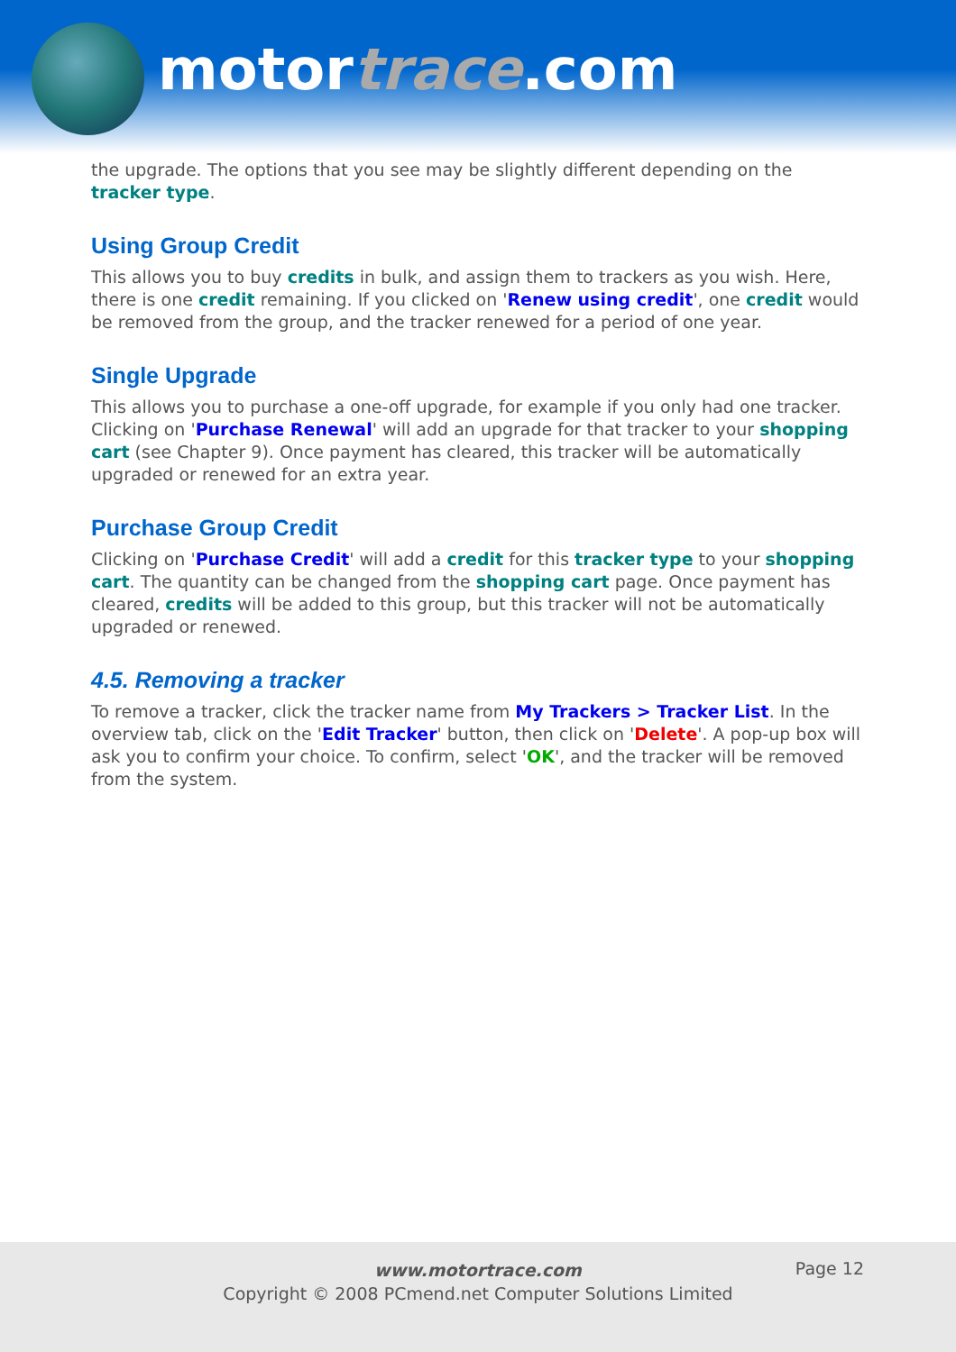motortrace.com
the upgrade. The options that you see may be slightly different depending on the tracker type.
Using Group Credit
This allows you to buy credits in bulk, and assign them to trackers as you wish. Here, there is one credit remaining. If you clicked on 'Renew using credit', one credit would be removed from the group, and the tracker renewed for a period of one year.
Single Upgrade
This allows you to purchase a one-off upgrade, for example if you only had one tracker. Clicking on 'Purchase Renewal' will add an upgrade for that tracker to your shopping cart (see Chapter 9). Once payment has cleared, this tracker will be automatically upgraded or renewed for an extra year.
Purchase Group Credit
Clicking on 'Purchase Credit' will add a credit for this tracker type to your shopping cart. The quantity can be changed from the shopping cart page. Once payment has cleared, credits will be added to this group, but this tracker will not be automatically upgraded or renewed.
4.5. Removing a tracker
To remove a tracker, click the tracker name from My Trackers > Tracker List. In the overview tab, click on the 'Edit Tracker' button, then click on 'Delete'. A pop-up box will ask you to confirm your choice. To confirm, select 'OK', and the tracker will be removed from the system.
www.motortrace.com
Copyright © 2008 PCmend.net Computer Solutions Limited
Page 12